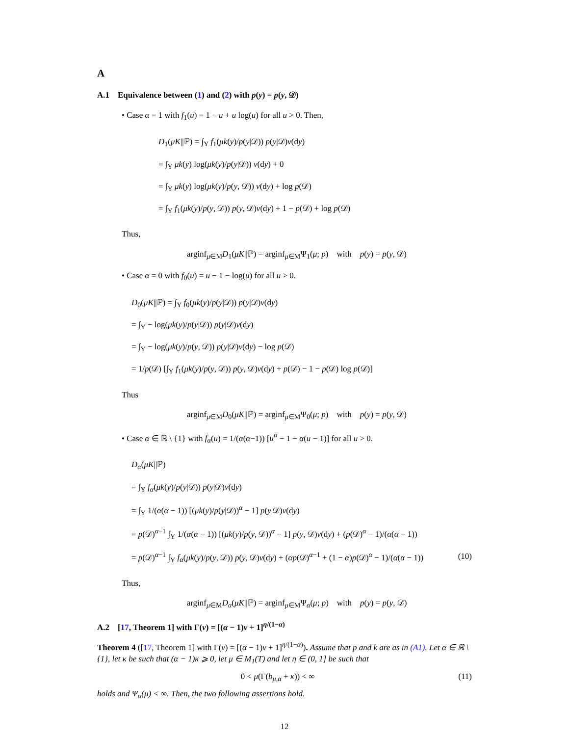A
A.1 Equivalence between (1) and (2) with p(y) = p(y, 𝒟)
• Case α = 1 with f<sub>1</sub>(u) = 1 − u + u log(u) for all u > 0. Then,
D<sub>1</sub>(μK||ℙ) = ∫<sub>Y</sub> f<sub>1</sub>(μk(y)/p(y|𝒟)) p(y|𝒟)ν(dy)
= ∫<sub>Y</sub> μk(y) log(μk(y)/p(y|𝒟)) ν(dy) + 0
= ∫<sub>Y</sub> μk(y) log(μk(y)/p(y, 𝒟)) ν(dy) + log p(𝒟)
= ∫<sub>Y</sub> f<sub>1</sub>(μk(y)/p(y, 𝒟)) p(y, 𝒟)ν(dy) + 1 − p(𝒟) + log p(𝒟)
Thus,
arginf<sub>μ∈M</sub>D<sub>1</sub>(μK||ℙ) = arginf<sub>μ∈M</sub>Ψ<sub>1</sub>(μ; p) with p(y) = p(y, 𝒟)
• Case α = 0 with f<sub>0</sub>(u) = u − 1 − log(u) for all u > 0.
D<sub>0</sub>(μK||ℙ) = ∫<sub>Y</sub> f<sub>0</sub>(μk(y)/p(y|𝒟)) p(y|𝒟)ν(dy)
= ∫<sub>Y</sub> − log(μk(y)/p(y|𝒟)) p(y|𝒟)ν(dy)
= ∫<sub>Y</sub> − log(μk(y)/p(y, 𝒟)) p(y|𝒟)ν(dy) − log p(𝒟)
= 1/p(𝒟) [∫<sub>Y</sub> f<sub>1</sub>(μk(y)/p(y, 𝒟)) p(y, 𝒟)ν(dy) + p(𝒟) − 1 − p(𝒟) log p(𝒟)]
Thus
arginf<sub>μ∈M</sub>D<sub>0</sub>(μK||ℙ) = arginf<sub>μ∈M</sub>Ψ<sub>0</sub>(μ; p) with p(y) = p(y, 𝒟)
• Case α ∈ ℝ \ {1} with f<sub>α</sub>(u) = 1/(α(α−1)) [u<sup>α</sup> − 1 − α(u − 1)] for all u > 0.
D<sub>α</sub>(μK||ℙ)
= ∫<sub>Y</sub> f<sub>α</sub>(μk(y)/p(y|𝒟)) p(y|𝒟)ν(dy)
= ∫<sub>Y</sub> 1/(α(α − 1)) [(μk(y)/p(y|𝒟))<sup>α</sup> − 1] p(y|𝒟)ν(dy)
= p(𝒟)<sup>α−1</sup> ∫<sub>Y</sub> 1/(α(α − 1)) [(μk(y)/p(y, 𝒟))<sup>α</sup> − 1] p(y, 𝒟)ν(dy) + (p(𝒟)<sup>α</sup> − 1)/(α(α − 1))
= p(𝒟)<sup>α−1</sup> ∫<sub>Y</sub> f<sub>α</sub>(μk(y)/p(y, 𝒟)) p(y, 𝒟)ν(dy) + (αp(𝒟)<sup>α−1</sup> + (1 − α)p(𝒟)<sup>α</sup> − 1)/(α(α − 1)) (10)
Thus,
arginf<sub>μ∈M</sub>D<sub>α</sub>(μK||ℙ) = arginf<sub>μ∈M</sub>Ψ<sub>α</sub>(μ; p) with p(y) = p(y, 𝒟)
A.2 [17, Theorem 1] with Γ(v) = [(α − 1)v + 1]<sup>η/(1−α)</sup>
Theorem 4 ([17, Theorem 1] with Γ(v) = [(α − 1)v + 1]<sup>η/(1−α)</sup>). Assume that p and k are as in (A1). Let α ∈ ℝ \ {1}, let κ be such that (α − 1)κ ⩾ 0, let μ ∈ M<sub>1</sub>(T) and let η ∈ (0, 1] be such that
0 < μ(Γ(b<sub>μ,α</sub> + κ)) < ∞ (11)
holds and Ψ<sub>α</sub>(μ) < ∞. Then, the two following assertions hold.
12